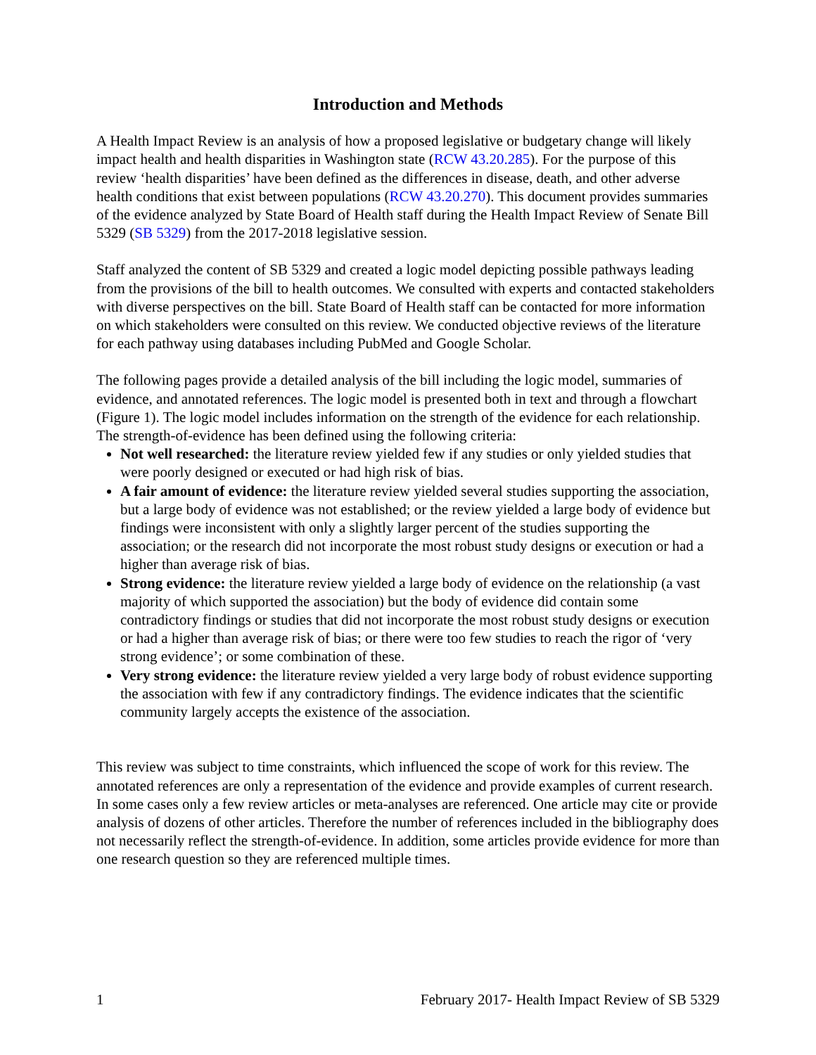Introduction and Methods
A Health Impact Review is an analysis of how a proposed legislative or budgetary change will likely impact health and health disparities in Washington state (RCW 43.20.285). For the purpose of this review ‘health disparities’ have been defined as the differences in disease, death, and other adverse health conditions that exist between populations (RCW 43.20.270). This document provides summaries of the evidence analyzed by State Board of Health staff during the Health Impact Review of Senate Bill 5329 (SB 5329) from the 2017-2018 legislative session.
Staff analyzed the content of SB 5329 and created a logic model depicting possible pathways leading from the provisions of the bill to health outcomes. We consulted with experts and contacted stakeholders with diverse perspectives on the bill. State Board of Health staff can be contacted for more information on which stakeholders were consulted on this review. We conducted objective reviews of the literature for each pathway using databases including PubMed and Google Scholar.
The following pages provide a detailed analysis of the bill including the logic model, summaries of evidence, and annotated references. The logic model is presented both in text and through a flowchart (Figure 1). The logic model includes information on the strength of the evidence for each relationship. The strength-of-evidence has been defined using the following criteria:
Not well researched: the literature review yielded few if any studies or only yielded studies that were poorly designed or executed or had high risk of bias.
A fair amount of evidence: the literature review yielded several studies supporting the association, but a large body of evidence was not established; or the review yielded a large body of evidence but findings were inconsistent with only a slightly larger percent of the studies supporting the association; or the research did not incorporate the most robust study designs or execution or had a higher than average risk of bias.
Strong evidence: the literature review yielded a large body of evidence on the relationship (a vast majority of which supported the association) but the body of evidence did contain some contradictory findings or studies that did not incorporate the most robust study designs or execution or had a higher than average risk of bias; or there were too few studies to reach the rigor of ‘very strong evidence’; or some combination of these.
Very strong evidence: the literature review yielded a very large body of robust evidence supporting the association with few if any contradictory findings. The evidence indicates that the scientific community largely accepts the existence of the association.
This review was subject to time constraints, which influenced the scope of work for this review. The annotated references are only a representation of the evidence and provide examples of current research. In some cases only a few review articles or meta-analyses are referenced. One article may cite or provide analysis of dozens of other articles. Therefore the number of references included in the bibliography does not necessarily reflect the strength-of-evidence. In addition, some articles provide evidence for more than one research question so they are referenced multiple times.
1 February 2017- Health Impact Review of SB 5329